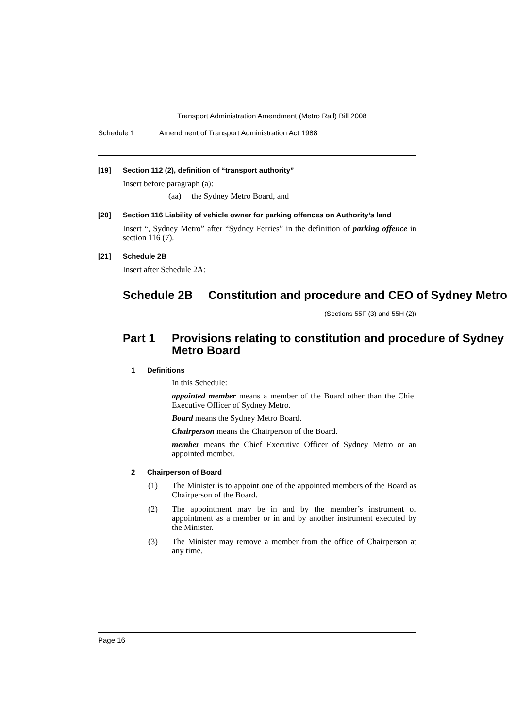Transport Administration Amendment (Metro Rail) Bill 2008
Schedule 1 Amendment of Transport Administration Act 1988
[19] Section 112 (2), definition of “transport authority”
Insert before paragraph (a):
(aa) the Sydney Metro Board, and
[20] Section 116 Liability of vehicle owner for parking offences on Authority’s land
Insert “, Sydney Metro” after “Sydney Ferries” in the definition of parking offence in section 116 (7).
[21] Schedule 2B
Insert after Schedule 2A:
Schedule 2B Constitution and procedure and CEO of Sydney Metro
(Sections 55F (3) and 55H (2))
Part 1 Provisions relating to constitution and procedure of Sydney Metro Board
1 Definitions
In this Schedule:
appointed member means a member of the Board other than the Chief Executive Officer of Sydney Metro.
Board means the Sydney Metro Board.
Chairperson means the Chairperson of the Board.
member means the Chief Executive Officer of Sydney Metro or an appointed member.
2 Chairperson of Board
(1) The Minister is to appoint one of the appointed members of the Board as Chairperson of the Board.
(2) The appointment may be in and by the member’s instrument of appointment as a member or in and by another instrument executed by the Minister.
(3) The Minister may remove a member from the office of Chairperson at any time.
Page 16